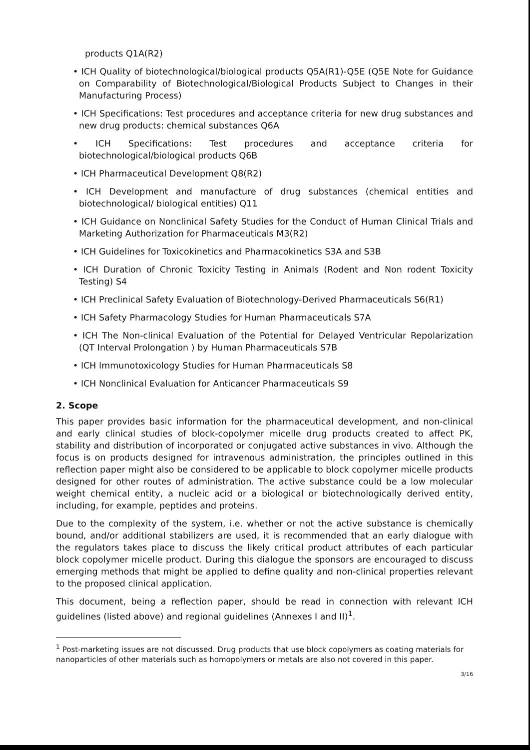products Q1A(R2)
• ICH Quality of biotechnological/biological products Q5A(R1)-Q5E (Q5E Note for Guidance on Comparability of Biotechnological/Biological Products Subject to Changes in their Manufacturing Process)
• ICH Specifications: Test procedures and acceptance criteria for new drug substances and new drug products: chemical substances Q6A
• ICH Specifications: Test procedures and acceptance criteria for biotechnological/biological products Q6B
• ICH Pharmaceutical Development Q8(R2)
• ICH Development and manufacture of drug substances (chemical entities and biotechnological/ biological entities) Q11
• ICH Guidance on Nonclinical Safety Studies for the Conduct of Human Clinical Trials and Marketing Authorization for Pharmaceuticals M3(R2)
• ICH Guidelines for Toxicokinetics and Pharmacokinetics S3A and S3B
• ICH Duration of Chronic Toxicity Testing in Animals (Rodent and Non rodent Toxicity Testing) S4
• ICH Preclinical Safety Evaluation of Biotechnology-Derived Pharmaceuticals S6(R1)
• ICH Safety Pharmacology Studies for Human Pharmaceuticals S7A
• ICH The Non-clinical Evaluation of the Potential for Delayed Ventricular Repolarization (QT Interval Prolongation ) by Human Pharmaceuticals S7B
• ICH Immunotoxicology Studies for Human Pharmaceuticals S8
• ICH Nonclinical Evaluation for Anticancer Pharmaceuticals S9
2. Scope
This paper provides basic information for the pharmaceutical development, and non-clinical and early clinical studies of block-copolymer micelle drug products created to affect PK, stability and distribution of incorporated or conjugated active substances in vivo. Although the focus is on products designed for intravenous administration, the principles outlined in this reflection paper might also be considered to be applicable to block copolymer micelle products designed for other routes of administration. The active substance could be a low molecular weight chemical entity, a nucleic acid or a biological or biotechnologically derived entity, including, for example, peptides and proteins.
Due to the complexity of the system, i.e. whether or not the active substance is chemically bound, and/or additional stabilizers are used, it is recommended that an early dialogue with the regulators takes place to discuss the likely critical product attributes of each particular block copolymer micelle product. During this dialogue the sponsors are encouraged to discuss emerging methods that might be applied to define quality and non-clinical properties relevant to the proposed clinical application.
This document, being a reflection paper, should be read in connection with relevant ICH guidelines (listed above) and regional guidelines (Annexes I and II)<sup>1</sup>.
<sup>1</sup> Post-marketing issues are not discussed. Drug products that use block copolymers as coating materials for nanoparticles of other materials such as homopolymers or metals are also not covered in this paper.
3/16